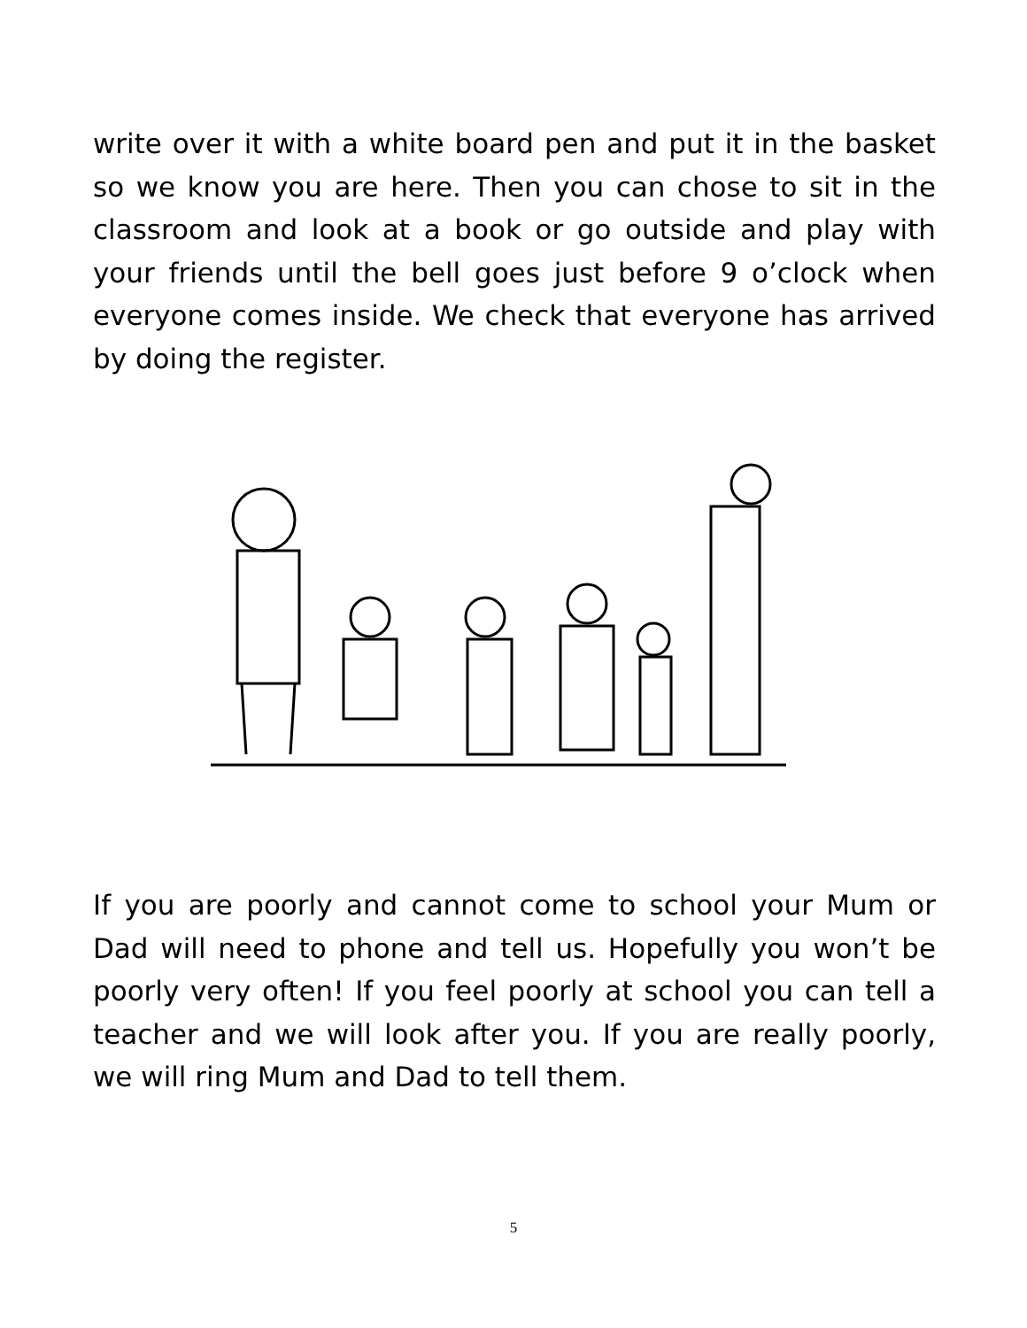write over it with a white board pen and put it in the basket so we know you are here. Then you can chose to sit in the classroom and look at a book or go outside and play with your friends until the bell goes just before 9 o’clock when everyone comes inside. We check that everyone has arrived by doing the register.
If you are poorly and cannot come to school your Mum or Dad will need to phone and tell us. Hopefully you won’t be poorly very often! If you feel poorly at school you can tell a teacher and we will look after you. If you are really poorly, we will ring Mum and Dad to tell them.
5